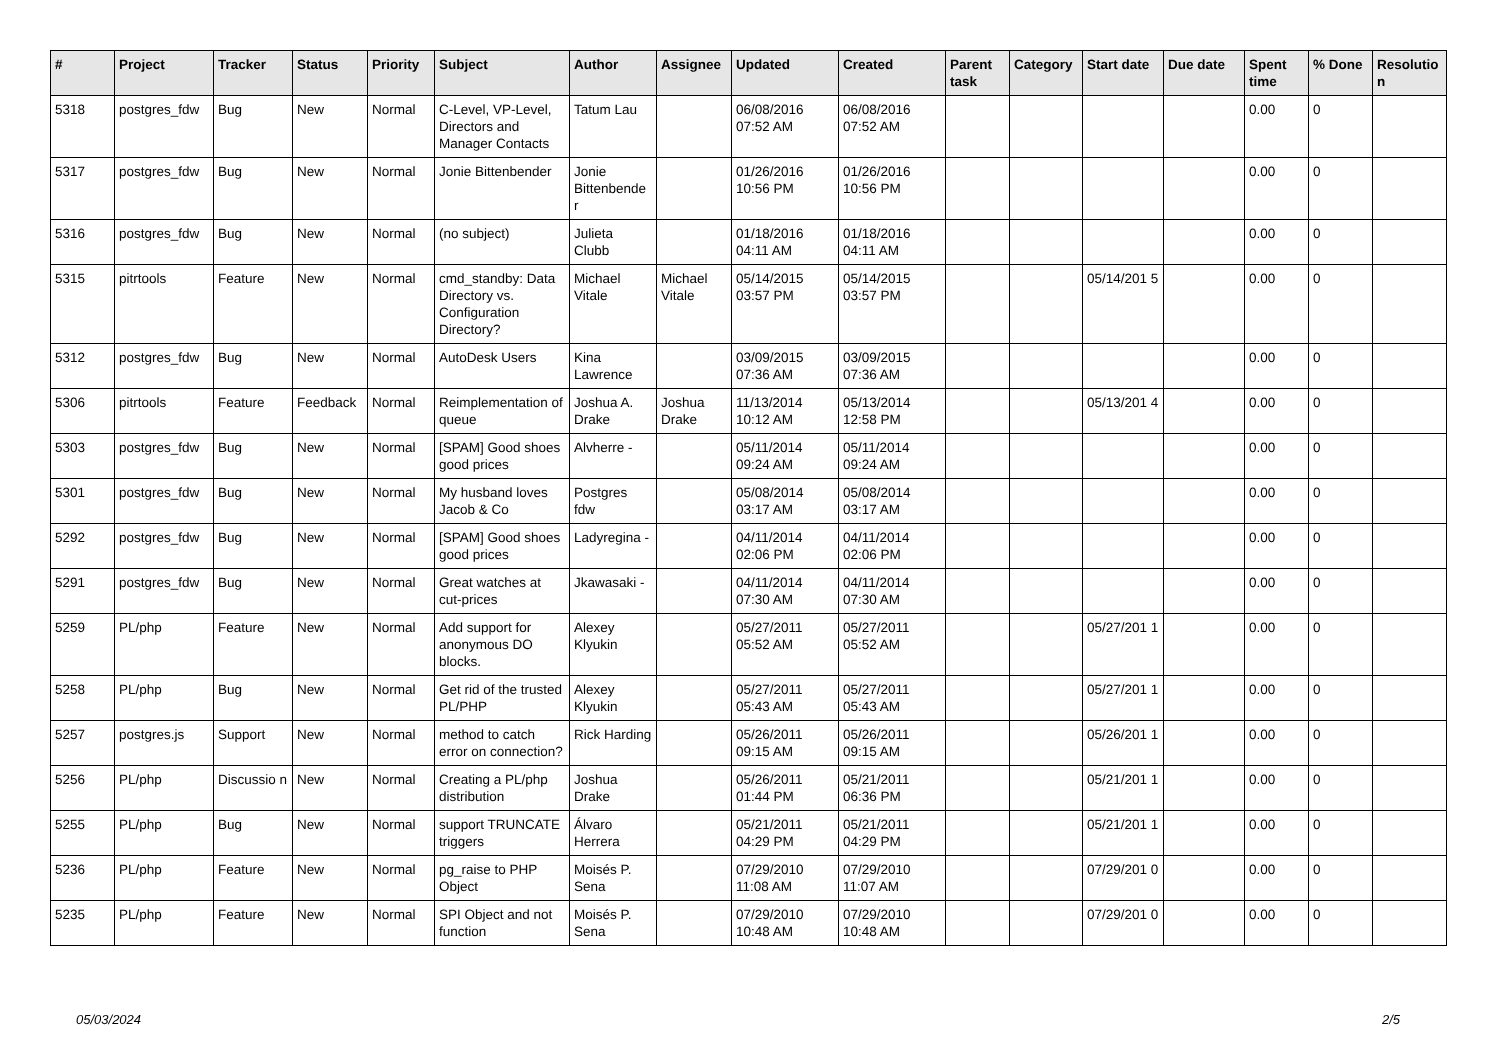| # | Project | Tracker | Status | Priority | Subject | Author | Assignee | Updated | Created | Parent task | Category | Start date | Due date | Spent time | % Done | Resolutio n |
| --- | --- | --- | --- | --- | --- | --- | --- | --- | --- | --- | --- | --- | --- | --- | --- | --- |
| 5318 | postgres_fdw | Bug | New | Normal | C-Level, VP-Level, Directors and Manager Contacts | Tatum Lau | | 06/08/2016 07:52 AM | 06/08/2016 07:52 AM | | | | | 0.00 | 0 | |
| 5317 | postgres_fdw | Bug | New | Normal | Jonie Bittenbender | Jonie Bittenbende r | | 01/26/2016 10:56 PM | 01/26/2016 10:56 PM | | | | | 0.00 | 0 | |
| 5316 | postgres_fdw | Bug | New | Normal | (no subject) | Julieta Clubb | | 01/18/2016 04:11 AM | 01/18/2016 04:11 AM | | | | | 0.00 | 0 | |
| 5315 | pitrtools | Feature | New | Normal | cmd_standby: Data Directory vs. Configuration Directory? | Michael Vitale | Michael Vitale | 05/14/2015 03:57 PM | 05/14/2015 03:57 PM | | | 05/14/201 5 | | 0.00 | 0 | |
| 5312 | postgres_fdw | Bug | New | Normal | AutoDesk Users | Kina Lawrence | | 03/09/2015 07:36 AM | 03/09/2015 07:36 AM | | | | | 0.00 | 0 | |
| 5306 | pitrtools | Feature | Feedback | Normal | Reimplementation of queue | Joshua A. Drake | Joshua Drake | 11/13/2014 10:12 AM | 05/13/2014 12:58 PM | | | 05/13/201 4 | | 0.00 | 0 | |
| 5303 | postgres_fdw | Bug | New | Normal | [SPAM] Good shoes good prices | Alvherre - | | 05/11/2014 09:24 AM | 05/11/2014 09:24 AM | | | | | 0.00 | 0 | |
| 5301 | postgres_fdw | Bug | New | Normal | My husband loves Jacob & Co | Postgres fdw | | 05/08/2014 03:17 AM | 05/08/2014 03:17 AM | | | | | 0.00 | 0 | |
| 5292 | postgres_fdw | Bug | New | Normal | [SPAM] Good shoes good prices | Ladyregina - | | 04/11/2014 02:06 PM | 04/11/2014 02:06 PM | | | | | 0.00 | 0 | |
| 5291 | postgres_fdw | Bug | New | Normal | Great watches at cut-prices | Jkawasaki - | | 04/11/2014 07:30 AM | 04/11/2014 07:30 AM | | | | | 0.00 | 0 | |
| 5259 | PL/php | Feature | New | Normal | Add support for anonymous DO blocks. | Alexey Klyukin | | 05/27/2011 05:52 AM | 05/27/2011 05:52 AM | | | 05/27/201 1 | | 0.00 | 0 | |
| 5258 | PL/php | Bug | New | Normal | Get rid of the trusted PL/PHP | Alexey Klyukin | | 05/27/2011 05:43 AM | 05/27/2011 05:43 AM | | | 05/27/201 1 | | 0.00 | 0 | |
| 5257 | postgres.js | Support | New | Normal | method to catch error on connection? | Rick Harding | | 05/26/2011 09:15 AM | 05/26/2011 09:15 AM | | | 05/26/201 1 | | 0.00 | 0 | |
| 5256 | PL/php | Discussio n | New | Normal | Creating a PL/php distribution | Joshua Drake | | 05/26/2011 01:44 PM | 05/21/2011 06:36 PM | | | 05/21/201 1 | | 0.00 | 0 | |
| 5255 | PL/php | Bug | New | Normal | support TRUNCATE triggers | Álvaro Herrera | | 05/21/2011 04:29 PM | 05/21/2011 04:29 PM | | | 05/21/201 1 | | 0.00 | 0 | |
| 5236 | PL/php | Feature | New | Normal | pg_raise to PHP Object | Moisés P. Sena | | 07/29/2010 11:08 AM | 07/29/2010 11:07 AM | | | 07/29/201 0 | | 0.00 | 0 | |
| 5235 | PL/php | Feature | New | Normal | SPI Object and not function | Moisés P. Sena | | 07/29/2010 10:48 AM | 07/29/2010 10:48 AM | | | 07/29/201 0 | | 0.00 | 0 | |
05/03/2024 2/5